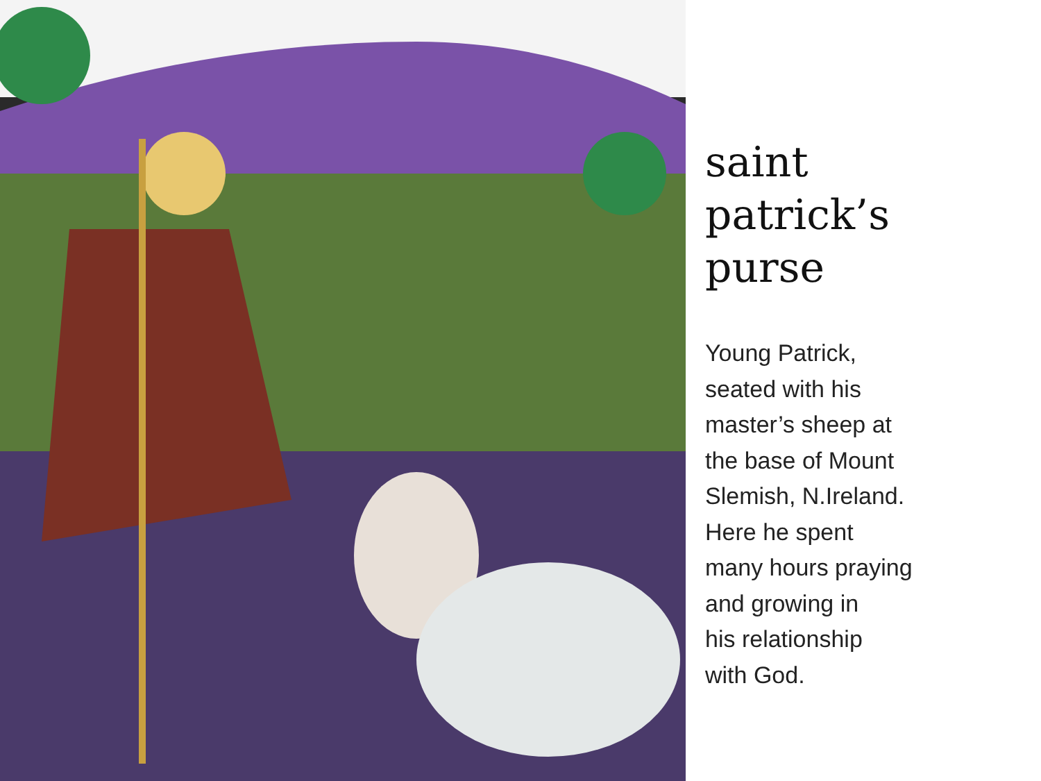saint
patrick’s
purse
Young Patrick,
seated with his
master’s sheep at
the base of Mount
Slemish, N.Ireland.
Here he spent
many hours praying
and growing in
his relationship
with God.